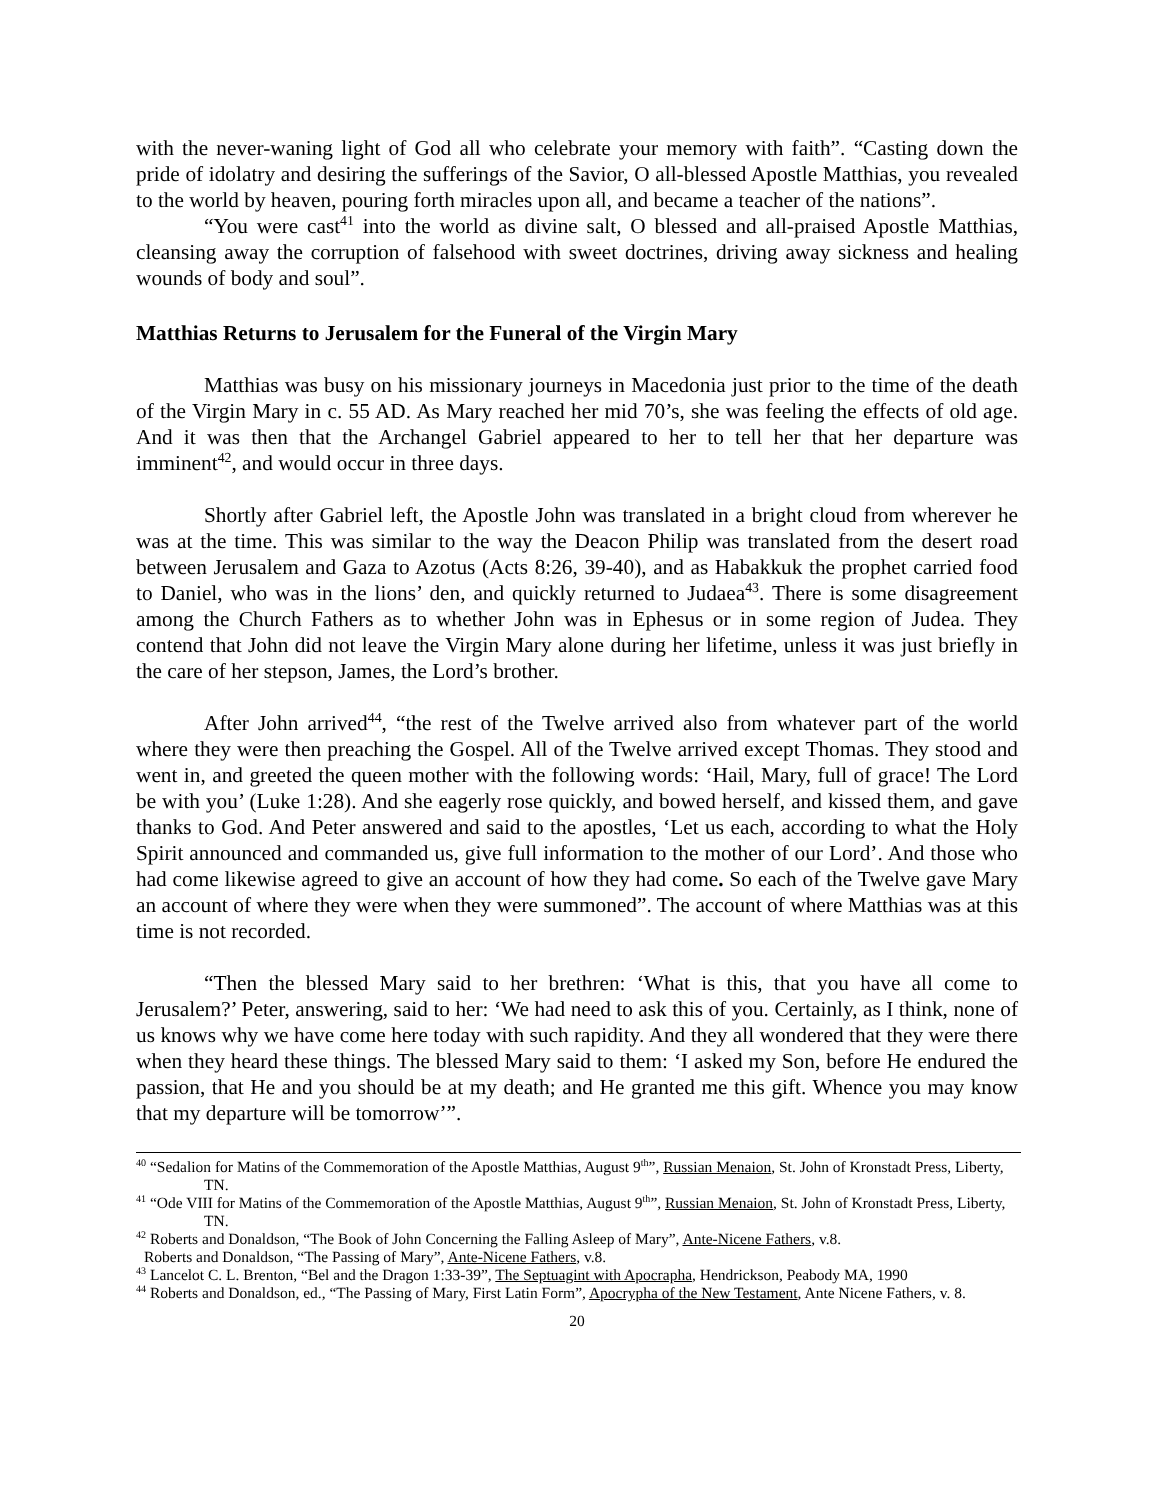with the never-waning light of God all who celebrate your memory with faith”. “Casting down the pride of idolatry and desiring the sufferings of the Savior, O all-blessed Apostle Matthias, you revealed to the world by heaven, pouring forth miracles upon all, and became a teacher of the nations”.
“You were cast<sup>41</sup> into the world as divine salt, O blessed and all-praised Apostle Matthias, cleansing away the corruption of falsehood with sweet doctrines, driving away sickness and healing wounds of body and soul”.
Matthias Returns to Jerusalem for the Funeral of the Virgin Mary
Matthias was busy on his missionary journeys in Macedonia just prior to the time of the death of the Virgin Mary in c. 55 AD. As Mary reached her mid 70’s, she was feeling the effects of old age. And it was then that the Archangel Gabriel appeared to her to tell her that her departure was imminent<sup>42</sup>, and would occur in three days.
Shortly after Gabriel left, the Apostle John was translated in a bright cloud from wherever he was at the time. This was similar to the way the Deacon Philip was translated from the desert road between Jerusalem and Gaza to Azotus (Acts 8:26, 39-40), and as Habakkuk the prophet carried food to Daniel, who was in the lions’ den, and quickly returned to Judaea<sup>43</sup>. There is some disagreement among the Church Fathers as to whether John was in Ephesus or in some region of Judea. They contend that John did not leave the Virgin Mary alone during her lifetime, unless it was just briefly in the care of her stepson, James, the Lord’s brother.
After John arrived<sup>44</sup>, “the rest of the Twelve arrived also from whatever part of the world where they were then preaching the Gospel. All of the Twelve arrived except Thomas. They stood and went in, and greeted the queen mother with the following words: ‘Hail, Mary, full of grace! The Lord be with you’ (Luke 1:28). And she eagerly rose quickly, and bowed herself, and kissed them, and gave thanks to God. And Peter answered and said to the apostles, ‘Let us each, according to what the Holy Spirit announced and commanded us, give full information to the mother of our Lord’. And those who had come likewise agreed to give an account of how they had come. So each of the Twelve gave Mary an account of where they were when they were summoned”. The account of where Matthias was at this time is not recorded.
“Then the blessed Mary said to her brethren: ‘What is this, that you have all come to Jerusalem?’ Peter, answering, said to her: ‘We had need to ask this of you. Certainly, as I think, none of us knows why we have come here today with such rapidity. And they all wondered that they were there when they heard these things. The blessed Mary said to them: ‘I asked my Son, before He endured the passion, that He and you should be at my death; and He granted me this gift. Whence you may know that my departure will be tomorrow’”.
<sup>40</sup> “Sedalion for Matins of the Commemoration of the Apostle Matthias, August 9<sup>th</sup>”, Russian Menaion, St. John of Kronstadt Press, Liberty, TN.
<sup>41</sup> “Ode VIII for Matins of the Commemoration of the Apostle Matthias, August 9<sup>th</sup>”, Russian Menaion, St. John of Kronstadt Press, Liberty, TN.
<sup>42</sup> Roberts and Donaldson, “The Book of John Concerning the Falling Asleep of Mary”, Ante-Nicene Fathers, v.8.
Roberts and Donaldson, “The Passing of Mary”, Ante-Nicene Fathers, v.8.
<sup>43</sup> Lancelot C. L. Brenton, “Bel and the Dragon 1:33-39”, The Septuagint with Apocrapha, Hendrickson, Peabody MA, 1990
<sup>44</sup> Roberts and Donaldson, ed., “The Passing of Mary, First Latin Form”, Apocrypha of the New Testament, Ante Nicene Fathers, v. 8.
20